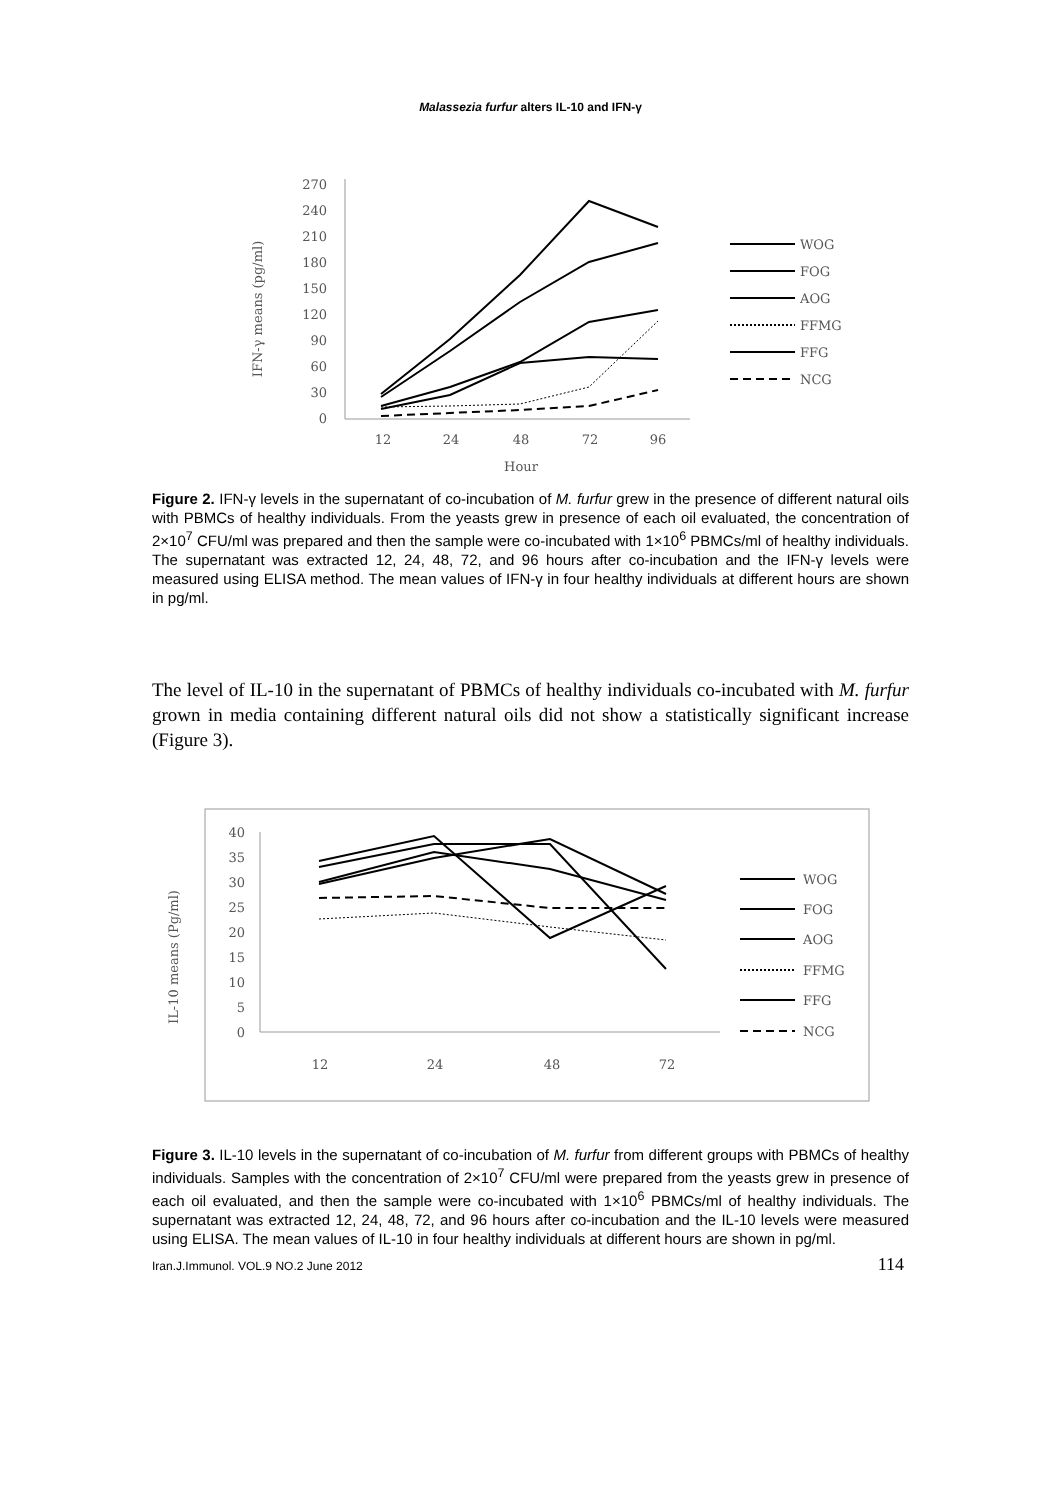Malassezia furfur alters IL-10 and IFN-γ
IFN-γ means (pg/ml)
270
240
210
180
150
120
90
60
30
0
12
24
48
72
96
Hour
WOG
FOG
AOG
FFMG
FFG
NCG
Figure 2. IFN-γ levels in the supernatant of co-incubation of M. furfur grew in the presence of different natural oils with PBMCs of healthy individuals. From the yeasts grew in presence of each oil evaluated, the concentration of 2×10<sup>7</sup> CFU/ml was prepared and then the sample were co-incubated with 1×10<sup>6</sup> PBMCs/ml of healthy individuals. The supernatant was extracted 12, 24, 48, 72, and 96 hours after co-incubation and the IFN-γ levels were measured using ELISA method. The mean values of IFN-γ in four healthy individuals at different hours are shown in pg/ml.
The level of IL-10 in the supernatant of PBMCs of healthy individuals co-incubated with M. furfur grown in media containing different natural oils did not show a statistically significant increase (Figure 3).
IL-10 means (Pg/ml)
40
35
30
25
20
15
10
5
0
12
24
48
72
WOG
FOG
AOG
FFMG
FFG
NCG
Figure 3. IL-10 levels in the supernatant of co-incubation of M. furfur from different groups with PBMCs of healthy individuals. Samples with the concentration of 2×10<sup>7</sup> CFU/ml were prepared from the yeasts grew in presence of each oil evaluated, and then the sample were co-incubated with 1×10<sup>6</sup> PBMCs/ml of healthy individuals. The supernatant was extracted 12, 24, 48, 72, and 96 hours after co-incubation and the IL-10 levels were measured using ELISA. The mean values of IL-10 in four healthy individuals at different hours are shown in pg/ml.
Iran.J.Immunol. VOL.9 NO.2 June 2012 114